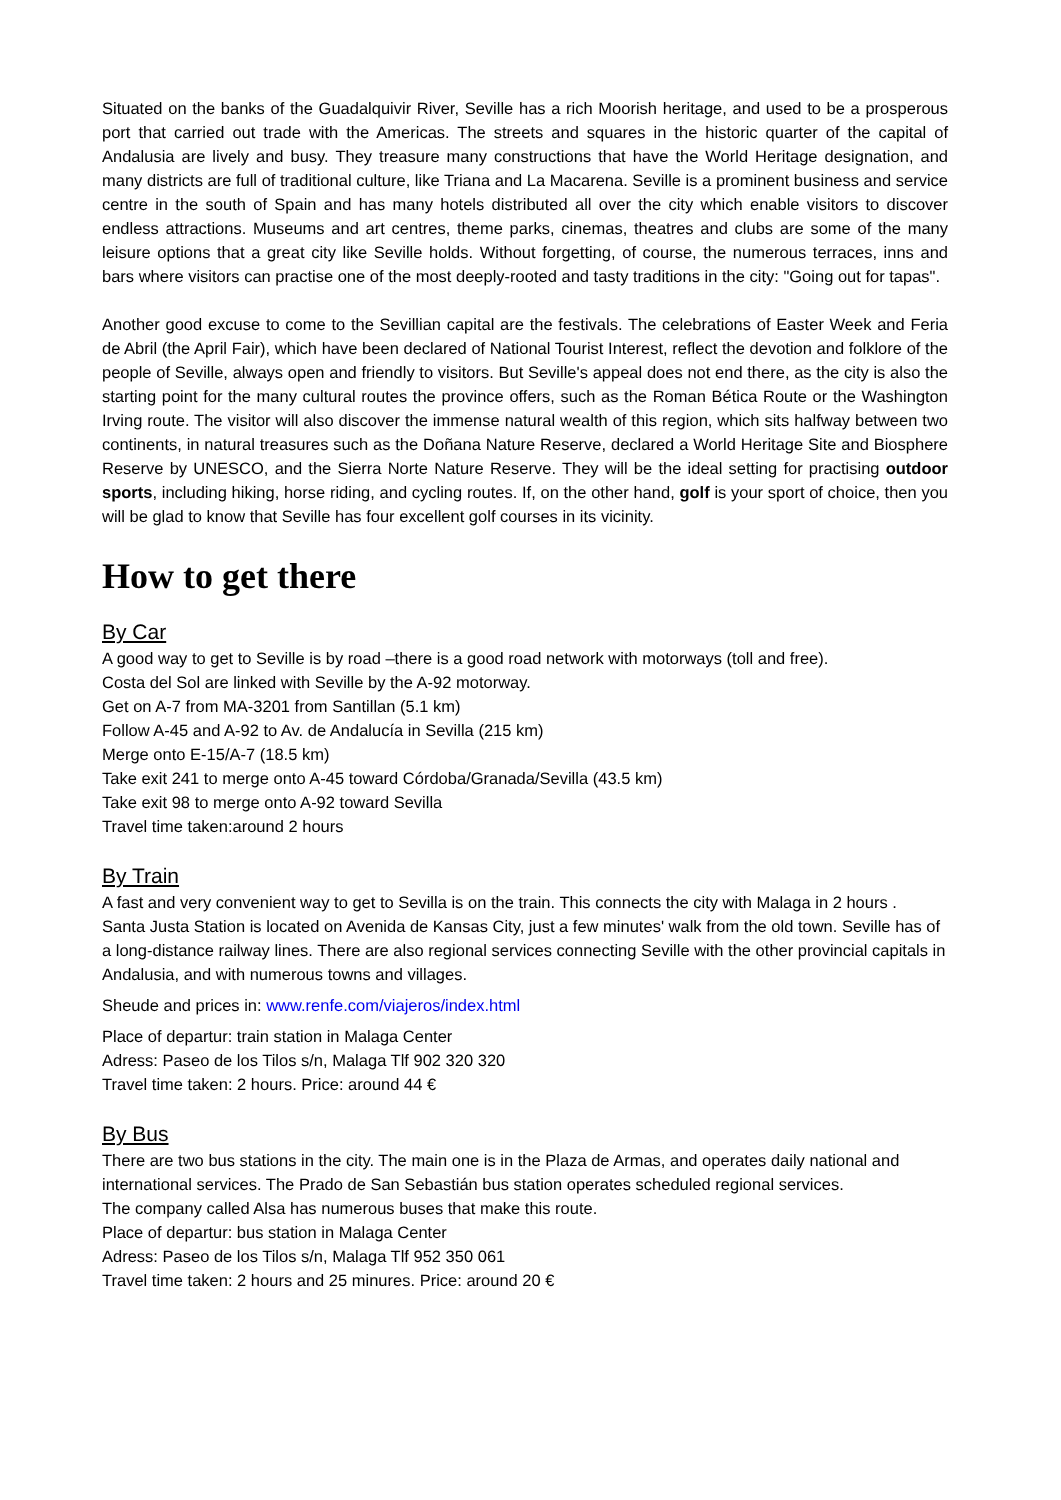Situated on the banks of the Guadalquivir River, Seville has a rich Moorish heritage, and used to be a prosperous port that carried out trade with the Americas. The streets and squares in the historic quarter of the capital of Andalusia are lively and busy. They treasure many constructions that have the World Heritage designation, and many districts are full of traditional culture, like Triana and La Macarena. Seville is a prominent business and service centre in the south of Spain and has many hotels distributed all over the city which enable visitors to discover endless attractions. Museums and art centres, theme parks, cinemas, theatres and clubs are some of the many leisure options that a great city like Seville holds. Without forgetting, of course, the numerous terraces, inns and bars where visitors can practise one of the most deeply-rooted and tasty traditions in the city: "Going out for tapas".
Another good excuse to come to the Sevillian capital are the festivals. The celebrations of Easter Week and Feria de Abril (the April Fair), which have been declared of National Tourist Interest, reflect the devotion and folklore of the people of Seville, always open and friendly to visitors. But Seville's appeal does not end there, as the city is also the starting point for the many cultural routes the province offers, such as the Roman Bética Route or the Washington Irving route. The visitor will also discover the immense natural wealth of this region, which sits halfway between two continents, in natural treasures such as the Doñana Nature Reserve, declared a World Heritage Site and Biosphere Reserve by UNESCO, and the Sierra Norte Nature Reserve. They will be the ideal setting for practising outdoor sports, including hiking, horse riding, and cycling routes. If, on the other hand, golf is your sport of choice, then you will be glad to know that Seville has four excellent golf courses in its vicinity.
How to get there
By Car
A good way to get to Seville is by road –there is a good road network with motorways (toll and free).
Costa del Sol are linked with Seville by the A-92 motorway.
Get on A-7 from MA-3201 from Santillan (5.1 km)
Follow A-45 and A-92 to Av. de Andalucía in Sevilla (215 km)
Merge onto E-15/A-7 (18.5 km)
Take exit 241 to merge onto A-45 toward Córdoba/Granada/Sevilla (43.5 km)
Take exit 98 to merge onto A-92 toward Sevilla
Travel time taken:around 2 hours
By Train
A fast and very convenient way to get to Sevilla is on the train. This connects the city with Malaga in 2 hours .
Santa Justa Station is located on Avenida de Kansas City, just a few minutes' walk from the old town. Seville has of a long-distance railway lines. There are also regional services connecting Seville with the other provincial capitals in Andalusia, and with numerous towns and villages.
Sheude and prices in: www.renfe.com/viajeros/index.html
Place of departur: train station in Malaga Center
Adress: Paseo de los Tilos s/n, Malaga Tlf 902 320 320
Travel time taken: 2 hours. Price: around 44 €
By Bus
There are two bus stations in the city. The main one is in the Plaza de Armas, and operates daily national and international services. The Prado de San Sebastián bus station operates scheduled regional services.
The company called Alsa has numerous buses that make this route.
Place of departur: bus station in Malaga Center
Adress: Paseo de los Tilos s/n, Malaga Tlf 952 350 061
Travel time taken: 2 hours and 25 minures. Price: around 20 €